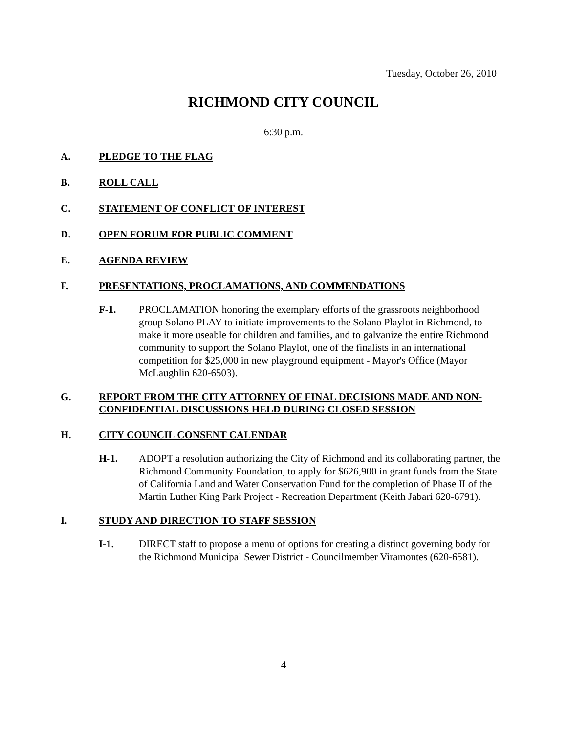Tuesday, October 26, 2010
RICHMOND CITY COUNCIL
6:30 p.m.
A. PLEDGE TO THE FLAG
B. ROLL CALL
C. STATEMENT OF CONFLICT OF INTEREST
D. OPEN FORUM FOR PUBLIC COMMENT
E. AGENDA REVIEW
F. PRESENTATIONS, PROCLAMATIONS, AND COMMENDATIONS
F-1. PROCLAMATION honoring the exemplary efforts of the grassroots neighborhood group Solano PLAY to initiate improvements to the Solano Playlot in Richmond, to make it more useable for children and families, and to galvanize the entire Richmond community to support the Solano Playlot, one of the finalists in an international competition for $25,000 in new playground equipment - Mayor's Office (Mayor McLaughlin 620-6503).
G. REPORT FROM THE CITY ATTORNEY OF FINAL DECISIONS MADE AND NON-CONFIDENTIAL DISCUSSIONS HELD DURING CLOSED SESSION
H. CITY COUNCIL CONSENT CALENDAR
H-1. ADOPT a resolution authorizing the City of Richmond and its collaborating partner, the Richmond Community Foundation, to apply for $626,900 in grant funds from the State of California Land and Water Conservation Fund for the completion of Phase II of the Martin Luther King Park Project - Recreation Department (Keith Jabari 620-6791).
I. STUDY AND DIRECTION TO STAFF SESSION
I-1. DIRECT staff to propose a menu of options for creating a distinct governing body for the Richmond Municipal Sewer District - Councilmember Viramontes (620-6581).
4